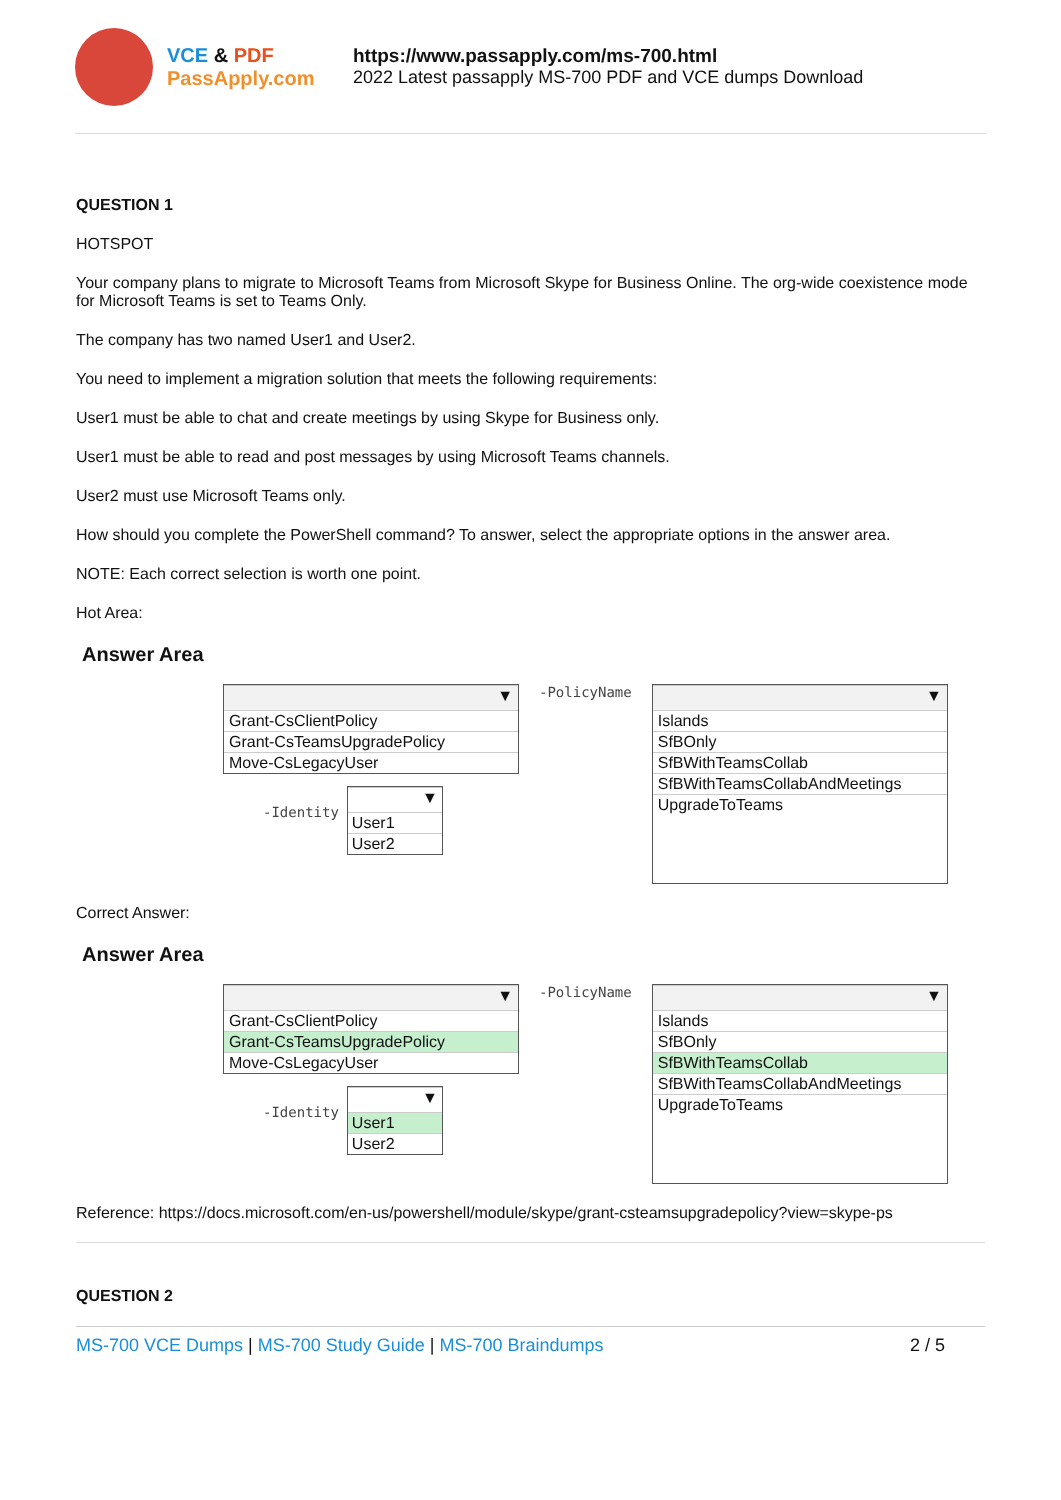VCE & PDF
PassApply.com
https://www.passapply.com/ms-700.html
2022 Latest passapply MS-700 PDF and VCE dumps Download
QUESTION 1
HOTSPOT
Your company plans to migrate to Microsoft Teams from Microsoft Skype for Business Online. The org-wide coexistence mode for Microsoft Teams is set to Teams Only.
The company has two named User1 and User2.
You need to implement a migration solution that meets the following requirements:
User1 must be able to chat and create meetings by using Skype for Business only.
User1 must be able to read and post messages by using Microsoft Teams channels.
User2 must use Microsoft Teams only.
How should you complete the PowerShell command? To answer, select the appropriate options in the answer area.
NOTE: Each correct selection is worth one point.
Hot Area:
Answer Area
▼
Grant-CsClientPolicy
Grant-CsTeamsUpgradePolicy
Move-CsLegacyUser
-Identity
▼
User1
User2
-PolicyName
▼
Islands
SfBOnly
SfBWithTeamsCollab
SfBWithTeamsCollabAndMeetings
UpgradeToTeams
Correct Answer:
Answer Area
▼
Grant-CsClientPolicy
Grant-CsTeamsUpgradePolicy
Move-CsLegacyUser
-Identity
▼
User1
User2
-PolicyName
▼
Islands
SfBOnly
SfBWithTeamsCollab
SfBWithTeamsCollabAndMeetings
UpgradeToTeams
Reference: https://docs.microsoft.com/en-us/powershell/module/skype/grant-csteamsupgradepolicy?view=skype-ps
QUESTION 2
MS-700 VCE Dumps | MS-700 Study Guide | MS-700 Braindumps 2 / 5